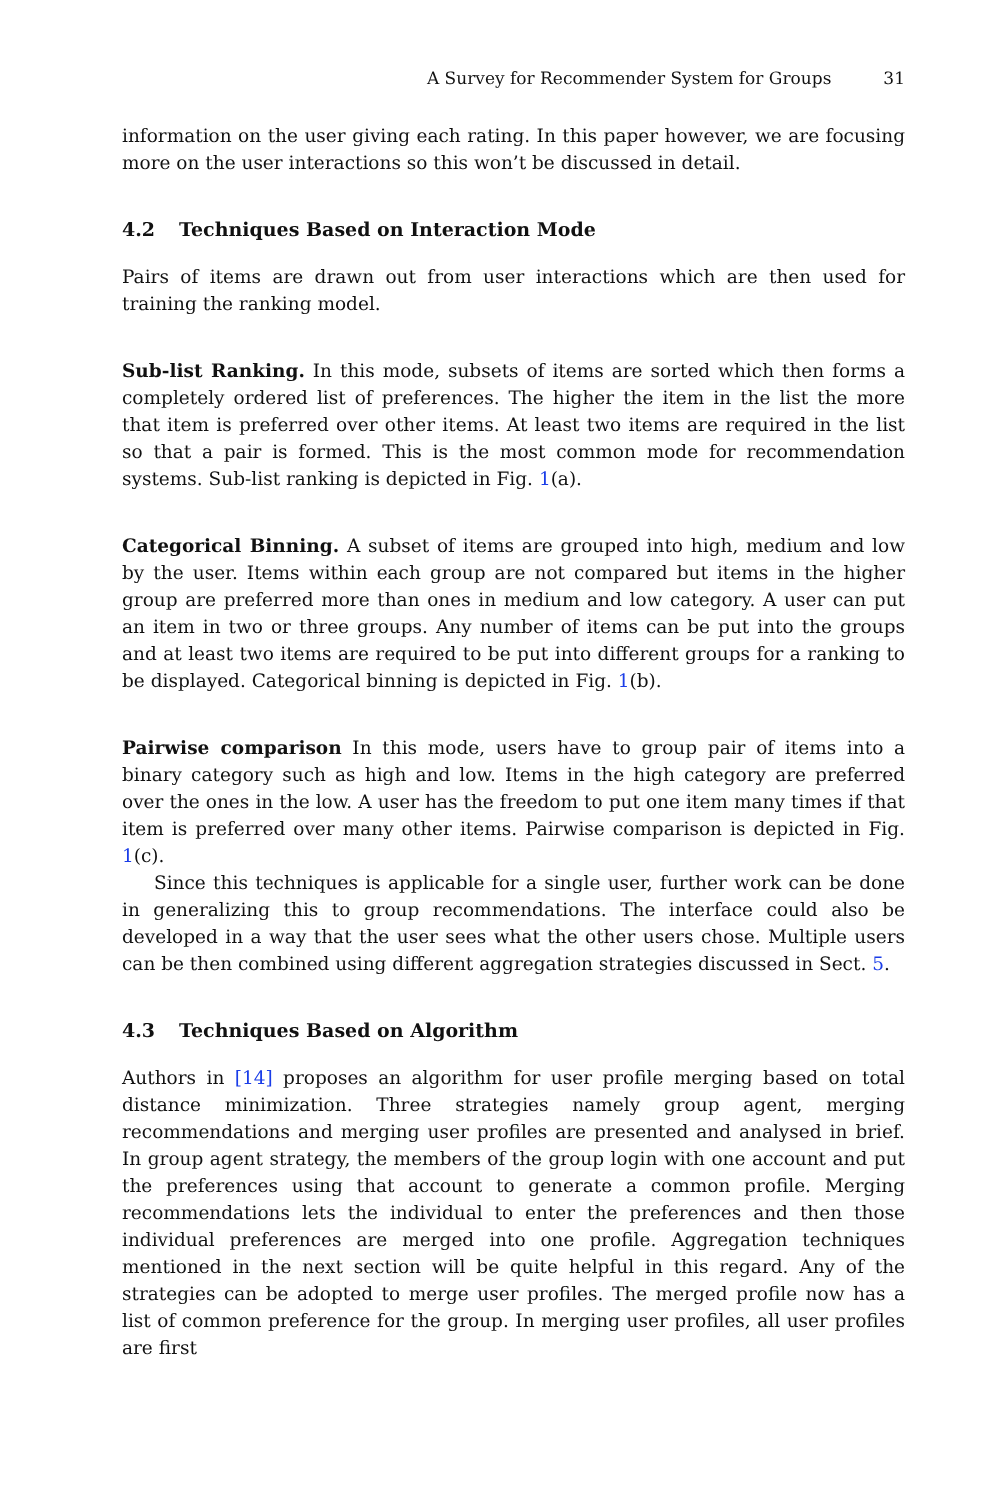A Survey for Recommender System for Groups 31
information on the user giving each rating. In this paper however, we are focusing more on the user interactions so this won’t be discussed in detail.
4.2 Techniques Based on Interaction Mode
Pairs of items are drawn out from user interactions which are then used for training the ranking model.
Sub-list Ranking. In this mode, subsets of items are sorted which then forms a completely ordered list of preferences. The higher the item in the list the more that item is preferred over other items. At least two items are required in the list so that a pair is formed. This is the most common mode for recommendation systems. Sub-list ranking is depicted in Fig. 1(a).
Categorical Binning. A subset of items are grouped into high, medium and low by the user. Items within each group are not compared but items in the higher group are preferred more than ones in medium and low category. A user can put an item in two or three groups. Any number of items can be put into the groups and at least two items are required to be put into different groups for a ranking to be displayed. Categorical binning is depicted in Fig. 1(b).
Pairwise comparison In this mode, users have to group pair of items into a binary category such as high and low. Items in the high category are preferred over the ones in the low. A user has the freedom to put one item many times if that item is preferred over many other items. Pairwise comparison is depicted in Fig. 1(c).
Since this techniques is applicable for a single user, further work can be done in generalizing this to group recommendations. The interface could also be developed in a way that the user sees what the other users chose. Multiple users can be then combined using different aggregation strategies discussed in Sect. 5.
4.3 Techniques Based on Algorithm
Authors in [14] proposes an algorithm for user profile merging based on total distance minimization. Three strategies namely group agent, merging recommendations and merging user profiles are presented and analysed in brief. In group agent strategy, the members of the group login with one account and put the preferences using that account to generate a common profile. Merging recommendations lets the individual to enter the preferences and then those individual preferences are merged into one profile. Aggregation techniques mentioned in the next section will be quite helpful in this regard. Any of the strategies can be adopted to merge user profiles. The merged profile now has a list of common preference for the group. In merging user profiles, all user profiles are first